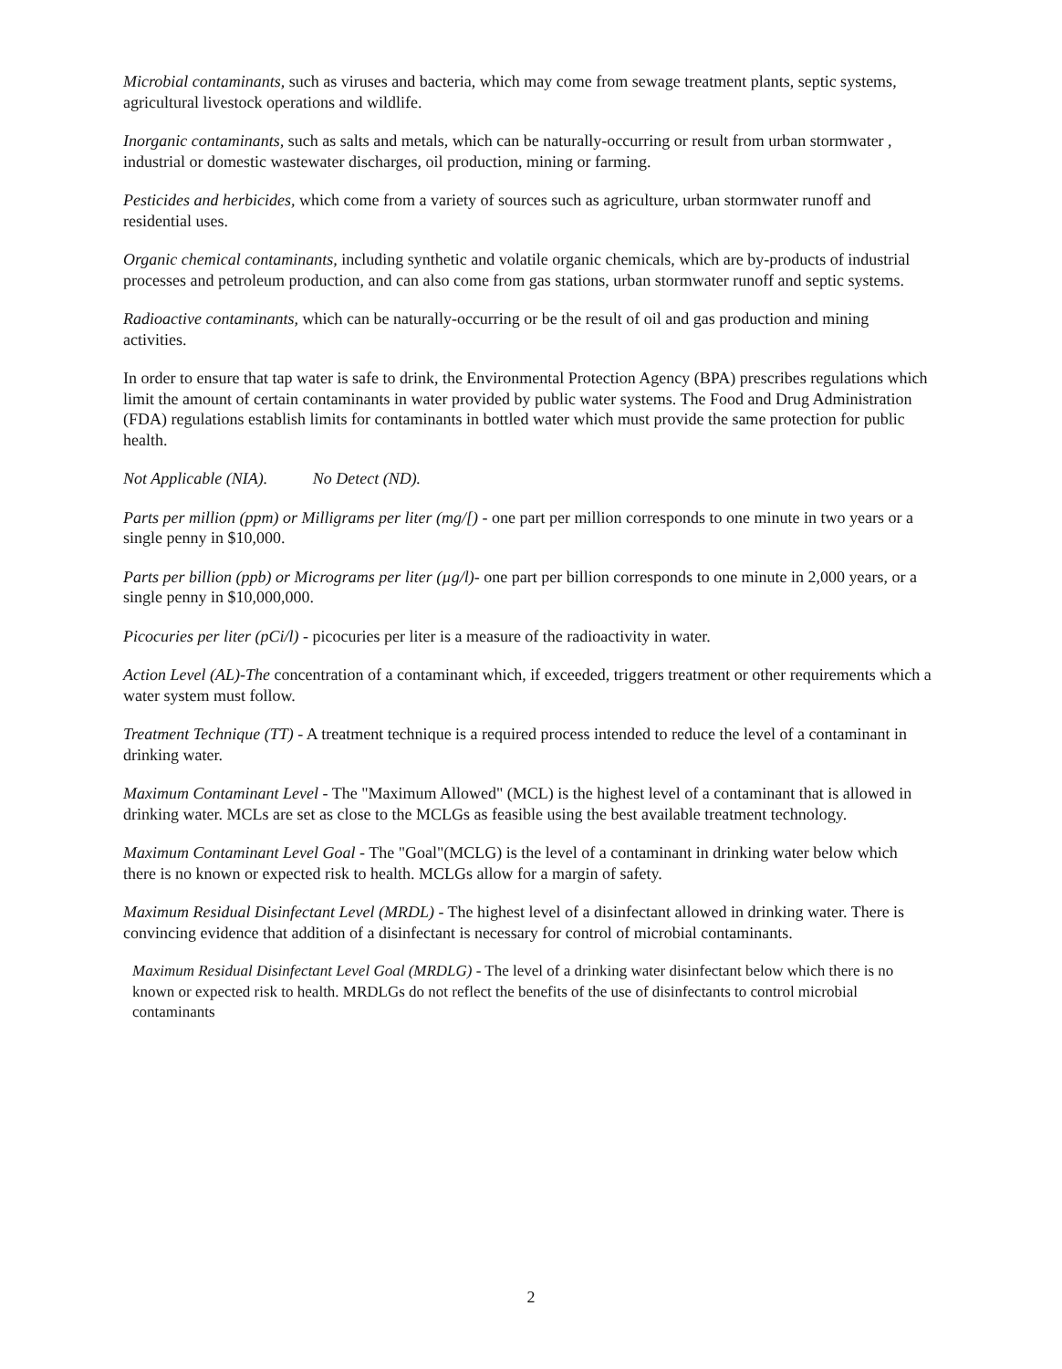Microbial contaminants, such as viruses and bacteria, which may come from sewage treatment plants, septic systems, agricultural livestock operations and wildlife.
Inorganic contaminants, such as salts and metals, which can be naturally-occurring or result from urban stormwater , industrial or domestic wastewater discharges, oil production, mining or farming.
Pesticides and herbicides, which come from a variety of sources such as agriculture, urban stormwater runoff and residential uses.
Organic chemical contaminants, including synthetic and volatile organic chemicals, which are by-products of industrial processes and petroleum production, and can also come from gas stations, urban stormwater runoff and septic systems.
Radioactive contaminants, which can be naturally-occurring or be the result of oil and gas production and mining activities.
In order to ensure that tap water is safe to drink, the Environmental Protection Agency (BPA) prescribes regulations which limit the amount of certain contaminants in water provided by public water systems. The Food and Drug Administration (FDA) regulations establish limits for contaminants in bottled water which must provide the same protection for public health.
Not Applicable (NIA). No Detect (ND).
Parts per million (ppm) or Milligrams per liter (mg/[) - one part per million corresponds to one minute in two years or a single penny in $10,000.
Parts per billion (ppb) or Micrograms per liter (µg/l)- one part per billion corresponds to one minute in 2,000 years, or a single penny in $10,000,000.
Picocuries per liter (pCi/l) - picocuries per liter is a measure of the radioactivity in water.
Action Level (AL)-The concentration of a contaminant which, if exceeded, triggers treatment or other requirements which a water system must follow.
Treatment Technique (TT) - A treatment technique is a required process intended to reduce the level of a contaminant in drinking water.
Maximum Contaminant Level - The "Maximum Allowed" (MCL) is the highest level of a contaminant that is allowed in drinking water. MCLs are set as close to the MCLGs as feasible using the best available treatment technology.
Maximum Contaminant Level Goal - The "Goal"(MCLG) is the level of a contaminant in drinking water below which there is no known or expected risk to health. MCLGs allow for a margin of safety.
Maximum Residual Disinfectant Level (MRDL) - The highest level of a disinfectant allowed in drinking water. There is convincing evidence that addition of a disinfectant is necessary for control of microbial contaminants.
Maximum Residual Disinfectant Level Goal (MRDLG) - The level of a drinking water disinfectant below which there is no known or expected risk to health. MRDLGs do not reflect the benefits of the use of disinfectants to control microbial contaminants
2